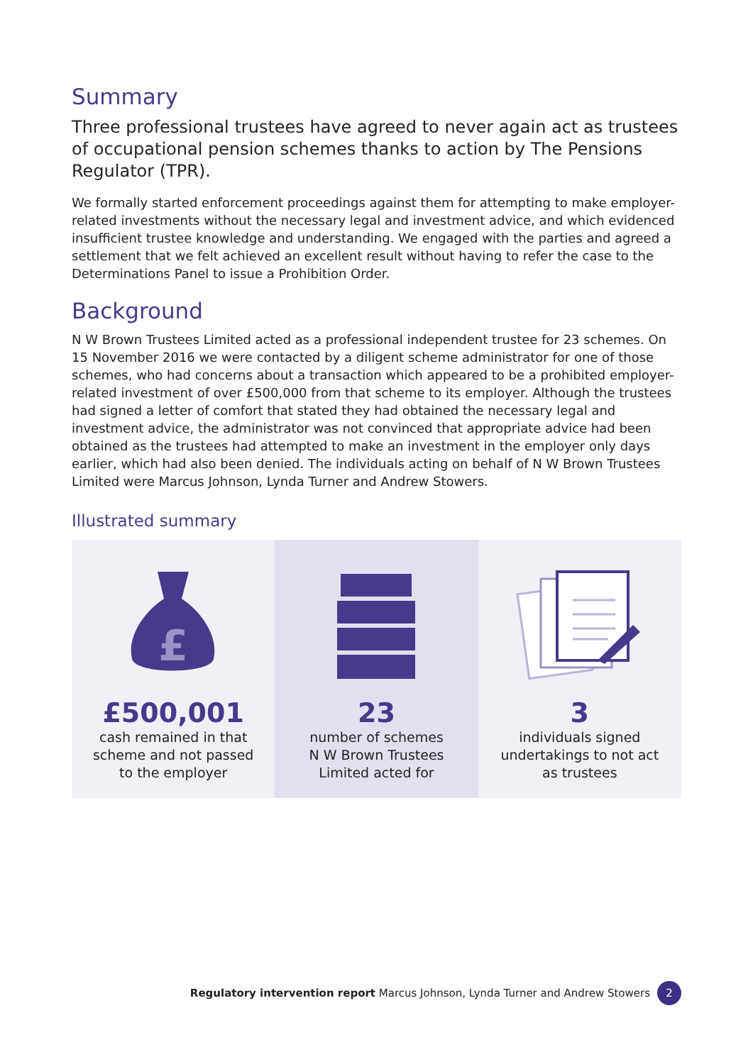Summary
Three professional trustees have agreed to never again act as trustees of occupational pension schemes thanks to action by The Pensions Regulator (TPR).
We formally started enforcement proceedings against them for attempting to make employer-related investments without the necessary legal and investment advice, and which evidenced insufficient trustee knowledge and understanding. We engaged with the parties and agreed a settlement that we felt achieved an excellent result without having to refer the case to the Determinations Panel to issue a Prohibition Order.
Background
N W Brown Trustees Limited acted as a professional independent trustee for 23 schemes. On 15 November 2016 we were contacted by a diligent scheme administrator for one of those schemes, who had concerns about a transaction which appeared to be a prohibited employer-related investment of over £500,000 from that scheme to its employer. Although the trustees had signed a letter of comfort that stated they had obtained the necessary legal and investment advice, the administrator was not convinced that appropriate advice had been obtained as the trustees had attempted to make an investment in the employer only days earlier, which had also been denied. The individuals acting on behalf of N W Brown Trustees Limited were Marcus Johnson, Lynda Turner and Andrew Stowers.
Illustrated summary
£
£500,001
cash remained in that
scheme and not passed
to the employer
23
number of schemes
N W Brown Trustees
Limited acted for
3
individuals signed
undertakings to not act
as trustees
Regulatory intervention report Marcus Johnson, Lynda Turner and Andrew Stowers 2